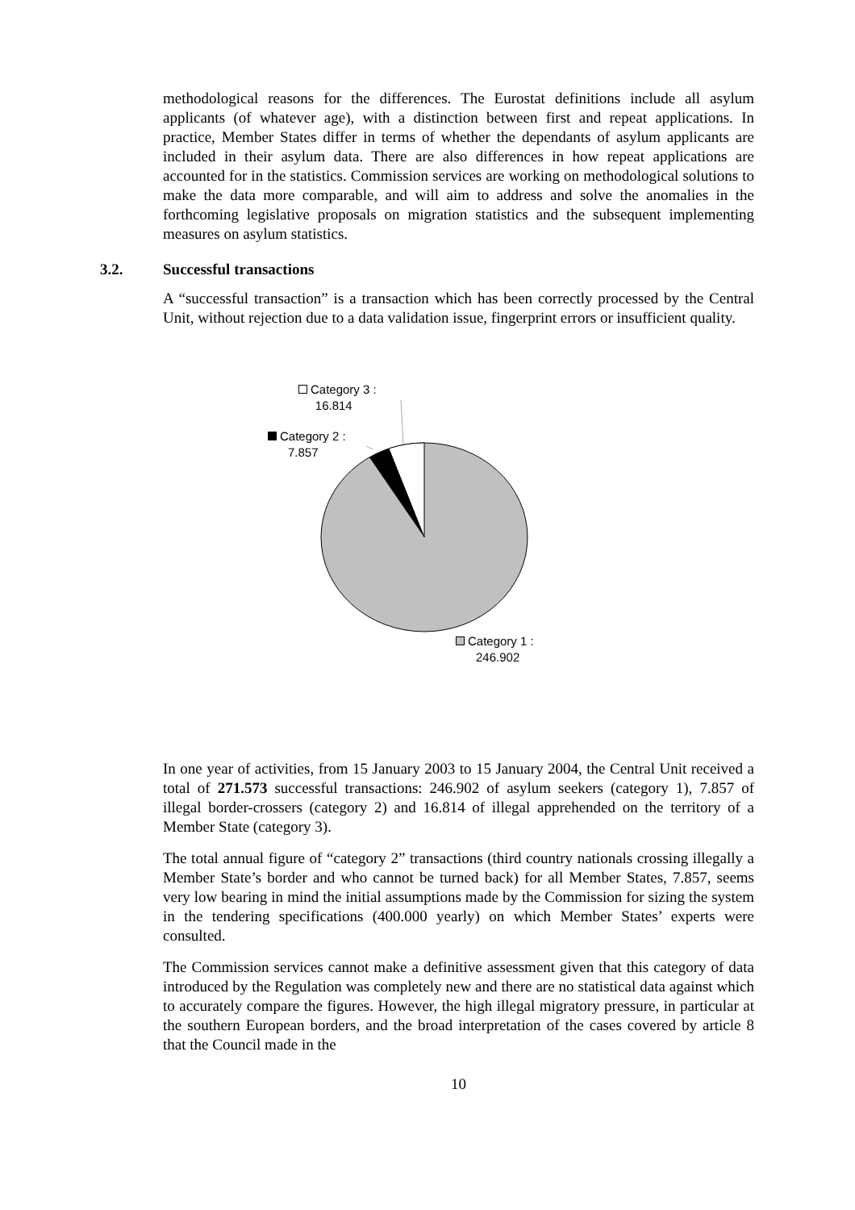methodological reasons for the differences. The Eurostat definitions include all asylum applicants (of whatever age), with a distinction between first and repeat applications. In practice, Member States differ in terms of whether the dependants of asylum applicants are included in their asylum data. There are also differences in how repeat applications are accounted for in the statistics. Commission services are working on methodological solutions to make the data more comparable, and will aim to address and solve the anomalies in the forthcoming legislative proposals on migration statistics and the subsequent implementing measures on asylum statistics.
3.2. Successful transactions
A “successful transaction” is a transaction which has been correctly processed by the Central Unit, without rejection due to a data validation issue, fingerprint errors or insufficient quality.
Category 3 :
16.814
Category 2 :
7.857
Category 1 :
246.902
In one year of activities, from 15 January 2003 to 15 January 2004, the Central Unit received a total of 271.573 successful transactions: 246.902 of asylum seekers (category 1), 7.857 of illegal border-crossers (category 2) and 16.814 of illegal apprehended on the territory of a Member State (category 3).
The total annual figure of “category 2” transactions (third country nationals crossing illegally a Member State’s border and who cannot be turned back) for all Member States, 7.857, seems very low bearing in mind the initial assumptions made by the Commission for sizing the system in the tendering specifications (400.000 yearly) on which Member States’ experts were consulted.
The Commission services cannot make a definitive assessment given that this category of data introduced by the Regulation was completely new and there are no statistical data against which to accurately compare the figures. However, the high illegal migratory pressure, in particular at the southern European borders, and the broad interpretation of the cases covered by article 8 that the Council made in the
10